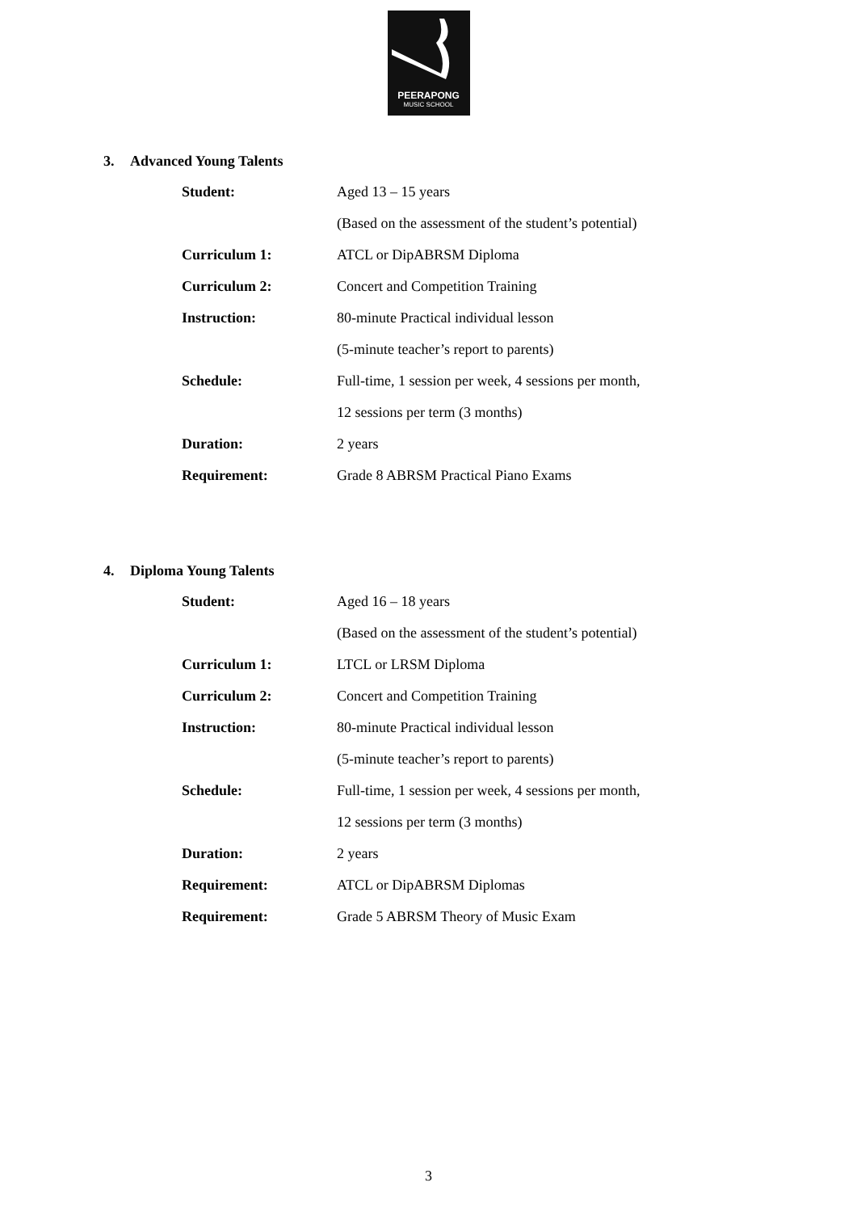PEERAPONG
MUSIC SCHOOL
3. Advanced Young Talents
| Student: | Aged 13 – 15 years |
| | (Based on the assessment of the student’s potential) |
| Curriculum 1: | ATCL or DipABRSM Diploma |
| Curriculum 2: | Concert and Competition Training |
| Instruction: | 80-minute Practical individual lesson |
| | (5-minute teacher’s report to parents) |
| Schedule: | Full-time, 1 session per week, 4 sessions per month, |
| | 12 sessions per term (3 months) |
| Duration: | 2 years |
| Requirement: | Grade 8 ABRSM Practical Piano Exams |
4. Diploma Young Talents
| Student: | Aged 16 – 18 years |
| | (Based on the assessment of the student’s potential) |
| Curriculum 1: | LTCL or LRSM Diploma |
| Curriculum 2: | Concert and Competition Training |
| Instruction: | 80-minute Practical individual lesson |
| | (5-minute teacher’s report to parents) |
| Schedule: | Full-time, 1 session per week, 4 sessions per month, |
| | 12 sessions per term (3 months) |
| Duration: | 2 years |
| Requirement: | ATCL or DipABRSM Diplomas |
| Requirement: | Grade 5 ABRSM Theory of Music Exam |
3